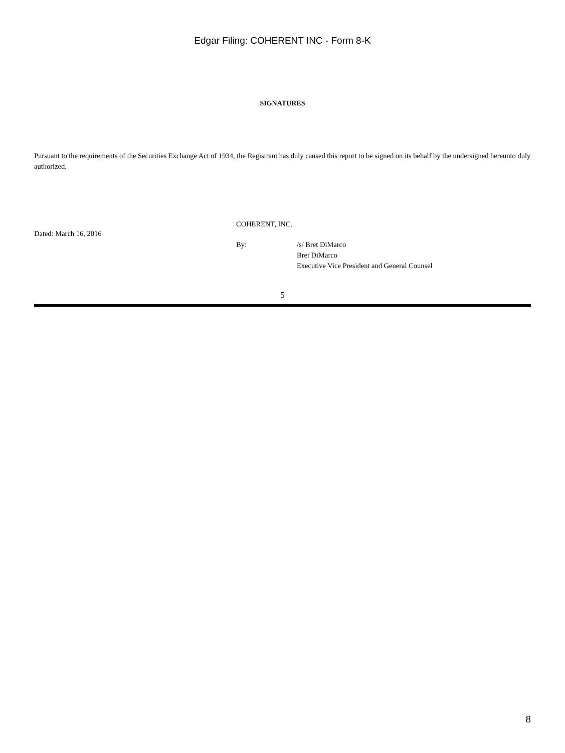Edgar Filing: COHERENT INC - Form 8-K
SIGNATURES
Pursuant to the requirements of the Securities Exchange Act of 1934, the Registrant has duly caused this report to be signed on its behalf by the undersigned hereunto duly authorized.
Dated: March 16, 2016
COHERENT, INC.
By: /s/ Bret DiMarco
Bret DiMarco
Executive Vice President and General Counsel
5
8